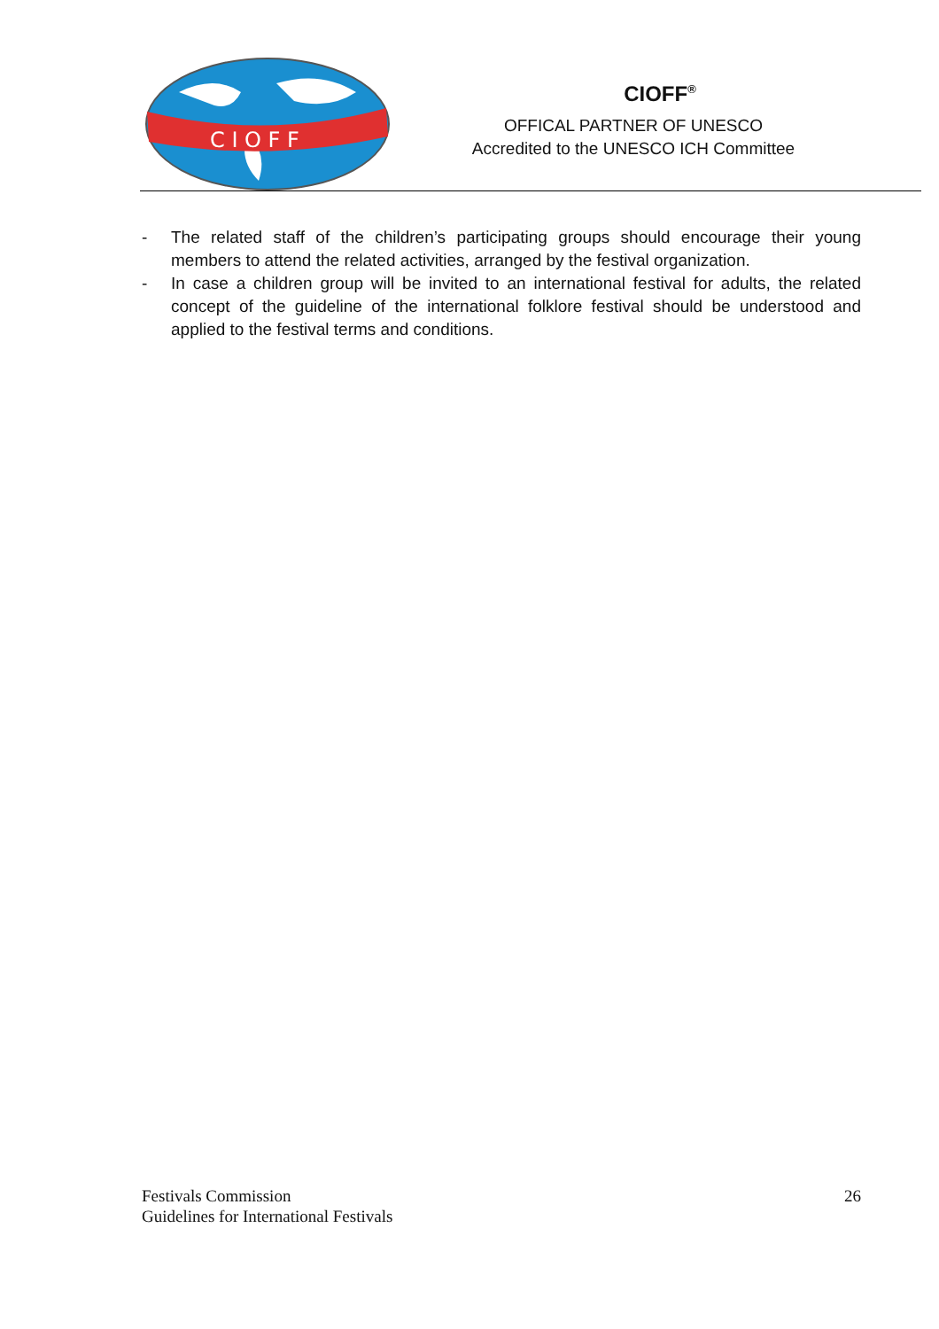C I O F F
CIOFF<sup>®</sup>
OFFICAL PARTNER OF UNESCO
Accredited to the UNESCO ICH Committee
- The related staff of the children’s participating groups should encourage their young members to attend the related activities, arranged by the festival organization.
- In case a children group will be invited to an international festival for adults, the related concept of the guideline of the international folklore festival should be understood and applied to the festival terms and conditions.
Festivals Commission
Guidelines for International Festivals
26